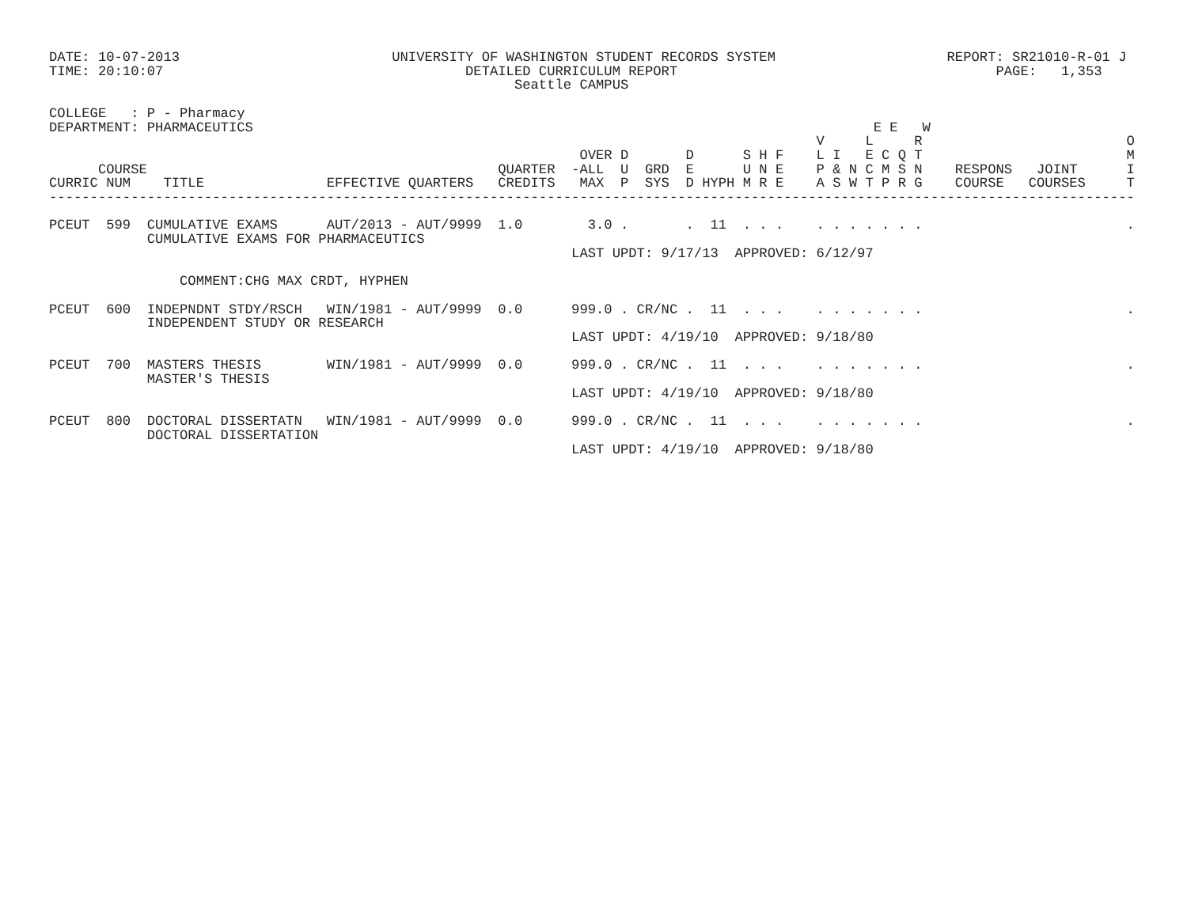DATE: 10-07-2013                          UNIVERSITY OF WASHINGTON STUDENT RECORDS SYSTEM                     REPORT: SR21010-R-01 J
TIME: 20:10:07                                     DETAILED CURRICULUM REPORT                                       PAGE:   1,353
                                                         Seattle CAMPUS

COLLEGE   : P - Pharmacy
DEPARTMENT: PHARMACEUTICS                                                                            E E   W
                                                                                              V     L     R                         O
                                                                 OVER D       D      S H F    L I   E C Q T                         M
      COURSE                                           QUARTER  -ALL  U  GRD  E      U N E    P & N C M S N    RESPONS   JOINT      I
CURRIC NUM    TITLE               EFFECTIVE QUARTERS   CREDITS   MAX  P  SYS  D HYPH M R E    A S W T P R G    COURSE   COURSES     T
-------------------------------------------------------------------------------------------------------------------------------------

PCEUT  599  CUMULATIVE EXAMS      AUT/2013 - AUT/9999  1.0        3.0 .       .  11  . . .    . . . . . . .                         .
            CUMULATIVE EXAMS FOR PHARMACEUTICS
                                                                LAST UPDT: 9/17/13  APPROVED: 6/12/97

                COMMENT:CHG MAX CRDT, HYPHEN

PCEUT  600  INDEPNDNT STDY/RSCH   WIN/1981 - AUT/9999  0.0      999.0 . CR/NC .  11  . . .    . . . . . . .                         .
            INDEPENDENT STUDY OR RESEARCH
                                                                LAST UPDT: 4/19/10  APPROVED: 9/18/80

PCEUT  700  MASTERS THESIS        WIN/1981 - AUT/9999  0.0      999.0 . CR/NC .  11  . . .    . . . . . . .                         .
            MASTER'S THESIS
                                                                LAST UPDT: 4/19/10  APPROVED: 9/18/80

PCEUT  800  DOCTORAL DISSERTATN   WIN/1981 - AUT/9999  0.0      999.0 . CR/NC .  11  . . .    . . . . . . .                         .
            DOCTORAL DISSERTATION
                                                                LAST UPDT: 4/19/10  APPROVED: 9/18/80